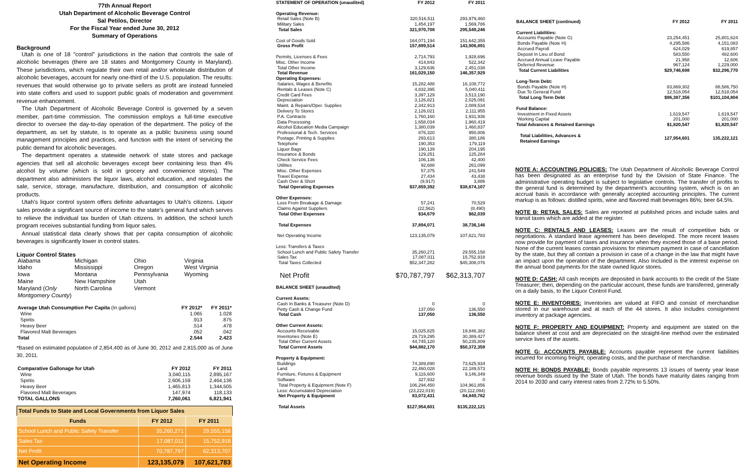77th Annual Report
Utah Department of Alcoholic Beverage Control
Sal Petilos, Director
For the Fiscal Year ended June 30, 2012
Summary of Operations
Background
Utah is one of 18 "control" jurisdictions in the nation that controls the sale of alcoholic beverages (there are 18 states and Montgomery County in Maryland). These jurisdictions, which regulate their own retail and/or wholesale distribution of alcoholic beverages, account for nearly one-third of the U.S. population. The results: revenues that would otherwise go to private sellers as profit are instead funneled into state coffers and used to support public goals of moderation and government revenue enhancement.
The Utah Department of Alcoholic Beverage Control is governed by a seven member, part-time commission. The commission employs a full-time executive director to oversee the day-to-day operation of the department. The policy of the department, as set by statute, is to operate as a public business using sound management principles and practices, and function with the intent of servicing the public demand for alcoholic beverages.
The department operates a statewide network of state stores and package agencies that sell all alcoholic beverages except beer containing less than 4% alcohol by volume (which is sold in grocery and convenience stores). The department also administers the liquor laws, alcohol education, and regulates the sale, service, storage, manufacture, distribution, and consumption of alcoholic products.
Utah's liquor control system offers definite advantages to Utah's citizens. Liquor sales provide a significant source of income to the state's general fund which serves to relieve the individual tax burden of Utah citizens. In addition, the school lunch program receives substantial funding from liquor sales.
Annual statistical data clearly shows that per capita consumption of alcoholic beverages is significantly lower in control states.
Liquor Control States
| Alabama | Michigan | Ohio | Virginia |
| Idaho | Mississippi | Oregon | West Virginia |
| Iowa | Montana | Pennsylvania | Wyoming |
| Maine | New Hampshire | Utah | |
| Maryland ( Only | North Carolina | Vermont | |
| Montgomery County ) | | | |
| Average Utah Consumption Per Capita (In gallons) | FY 2012* | FY 2011* |
| --- | --- | --- |
| Wine | 1.065 | 1.028 |
| Spirits | .913 | .875 |
| Heavy Beer | .514 | .478 |
| Flavored Malt Beverages | .052 | .042 |
| Total | 2.544 | 2.423 |
*Based on estimated population of 2,854,400 as of June 30, 2012 and 2,815,000 as of June 30, 2011.
| Comparative Gallonage for Utah | FY 2012 | FY 2011 |
| --- | --- | --- |
| Wine | 3,040,115 | 2,895,167 |
| Spirits | 2,606,159 | 2,464,136 |
| Heavy Beer | 1,465,813 | 1,344,505 |
| Flavored Malt Beverages | 147,974 | 118,133 |
| TOTAL GALLONS | 7,260,061 | 6,821,941 |
| Total Funds to State and Local Governments from Liquor Sales | | |
| --- | --- | --- |
| Funds | FY 2012 | FY 2011 |
| School Lunch and Public Safety Transfer | 35,260,271 | 29,555,158 |
| Sales Tax | 17,087,011 | 15,752,918 |
| Net Profit | 70,787,797 | 62,313,707 |
| Net Operating Income | 123,135,079 | 107,621,783 |
| STATEMENT OF OPERATION (unaudited) | FY 2012 | FY 2011 |
| --- | --- | --- |
| Operating Revenue: | | |
| Retail Sales (Note B) | 320,516,511 | 293,979,460 |
| Military Sales | 1,454,197 | 1,569,786 |
| Total Sales | 321,970,708 | 295,549,246 |
| Cost of Goods Sold | 164,071,194 | 151,642,355 |
| Gross Profit | 157,899,514 | 143,906,891 |
| Permits, Licenses & Fees | 2,714,793 | 1,928,696 |
| Misc. Other Income | 414,843 | 522,342 |
| Total Other Income | 3,129,636 | 2,451,038 |
| Total Revenue | 161,029,150 | 146,357,929 |
| Operating Expenses: | | |
| Salaries, Wages & Benefits | 15,282,488 | 16,108,772 |
| Rentals & Leases (Note C) | 4,832,395 | 5,040,411 |
| Credit Card Fees | 3,397,129 | 3,513,190 |
| Depreciation | 3,126,821 | 2,025,091 |
| Maint. & Repairs/Oper. Supplies | 2,342,913 | 2,089,534 |
| Delivery To Stores | 2,126,021 | 2,111,955 |
| P.A. Contracts | 1,760,160 | 1,931,936 |
| Data Processing | 1,658,034 | 1,960,419 |
| Alcohol Education Media Campaign | 1,380,039 | 1,460,837 |
| Professional & Tech. Services | 876,320 | 950,806 |
| Postage, Printing & Supplies | 293,613 | 380,186 |
| Telephone | 190,353 | 179,119 |
| Liquor Bags | 190,139 | 204,195 |
| Insurance & Bonds | 129,251 | 125,284 |
| Check Service Fees | 106,136 | 42,400 |
| Utilities | 92,688 | 261,099 |
| Misc. Other Expenses | 57,375 | 241,549 |
| Travel Expense | 27,434 | 43,438 |
| Cash Over & Short | (9,917) | 3,886 |
| Total Operating Expenses | $37,859,392 | $38,674,107 |
| Other Expenses: | | |
| Loss From Breakage & Damage | 57,241 | 70,529 |
| Claims Against Suppliers | (22,562) | (8,490) |
| Total Other Expenses | $34,679 | $62,039 |
| Total Expenses | 37,894,071 | 38,736,146 |
| Net Operating Income | 123,135,079 | 107,621,783 |
| Less: Transfers & Taxes | | |
| School Lunch and Public Safety Transfer | 35,260,271 | 29,555,158 |
| Sales Tax | 17,087,011 | 15,752,918 |
| Total Taxes Collected | $52,347,282 | $45,308,076 |
| Net Profit | $70,787,797 | $62,313,707 |
| BALANCE SHEET (unaudited) | | |
| Current Assets: | | |
| Cash In Banks & Treasurer (Note D) | 0 | 0 |
| Petty Cash & Change Fund | 137,050 | 136,550 |
| Total Cash | 137,050 | 136,550 |
| Other Current Assets: | | |
| Accounts Receivable | 15,025,825 | 19,846,382 |
| Inventories (Note E) | 29,719,295 | 30,389,427 |
| Total Other Current Assets | 44,745,120 | 50,235,809 |
| Total Current Assets | $44,882,170 | $50,372,359 |
| Property & Equipment: | | |
| Buildings | 74,389,890 | 73,625,934 |
| Land | 22,460,028 | 22,189,573 |
| Furniture, Fixtures & Equipment | 9,116,600 | 9,146,349 |
| Software | 327,932 | 0 |
| Total Property & Equipment (Note F) | 106,294,450 | 104,961,856 |
| Less: Accumulated Depreciation | (23,222,019) | (20,112,094) |
| Net Property & Equipment | 83,072,431 | 84,849,762 |
| Total Assets | $127,954,601 | $135,222,121 |
| BALANCE SHEET (continued) | FY 2012 | FY 2011 |
| --- | --- | --- |
| Current Liabilities: | | |
| Accounts Payable (Note G) | 23,254,451 | 25,801,624 |
| Bonds Payable (Note H) | 4,295,586 | 4,151,083 |
| Accrued Payroll | 624,029 | 619,857 |
| Deposit In Lieu of Bond | 583,550 | 482,600 |
| Accrued Annual Leave Payable | 21,958 | 12,606 |
| Deferred Revenue | 967,124 | 1,229,000 |
| Total Current Liabilities | $29,746,698 | $32,296,770 |
| Long-Term Debt: | | |
| Bonds Payable (Note H) | 83,869,302 | 88,586,750 |
| Due To General Fund | 12,518,054 | 12,518,054 |
| Total Long Term Debt | $96,387,356 | $101,104,804 |
| Fund Balance: | | |
| Investment in Fixed Assets | 1,619,547 | 1,619,547 |
| Working Capital | 201,000 | 201,000 |
| Total Advances & Retained Earnings | $1,820,547 | $1,820,547 |
| Total Liabilities, Advances & Retained Earnings | 127,954,601 | 135,222,121 |
NOTE A: ACCOUNTING POLICIES: The Utah Department of Alcoholic Beverage Control has been designated as an enterprise fund by the Division of State Finance. The administrative operating budget is subject to legislative controls. The transfer of profits to the general fund is determined by the department's accounting system, which is on an accrual basis in accordance with generally accepted accounting principles. The current markup is as follows: distilled spirits, wine and flavored malt beverages 86%; beer 64.5%.
NOTE B: RETAIL SALES: Sales are reported at published prices and include sales and transit taxes which are added at the register.
NOTE C: RENTALS AND LEASES: Leases are the result of competitive bids or negotiations. A standard lease agreement has been developed. The more recent leases now provide for payment of taxes and insurance when they exceed those of a base period. None of the current leases contain provisions for minimum payment in case of cancellation by the state, but they all contain a provision in case of a change in the law that might have an impact upon the operation of the department. Also Included is the interest expense on the annual bond payments for the state owned liquor stores.
NOTE D: CASH: All cash receipts are deposited in bank accounts to the credit of the State Treasurer; then, depending on the particular account, these funds are transferred, generally on a daily basis, to the Liquor Control Fund.
NOTE E: INVENTORIES: Inventories are valued at FIFO and consist of merchandise stored in our warehouse and at each of the 44 stores. It also includes consignment inventory at package agencies.
NOTE F: PROPERTY AND EQUIPMENT: Property and equipment are stated on the balance sheet at cost and are depreciated on the straight-line method over the estimated service lives of the assets.
NOTE G: ACCOUNTS PAYABLE: Accounts payable represent the current liabilities incurred for incoming freight, operating costs, and the purchase of merchandise.
NOTE H: BONDS PAYABLE: Bonds payable represents 13 issues of twenty year lease revenue bonds issued by the State of Utah. The bonds have maturity dates ranging from 2014 to 2030 and carry interest rates from 2.72% to 5.50%.